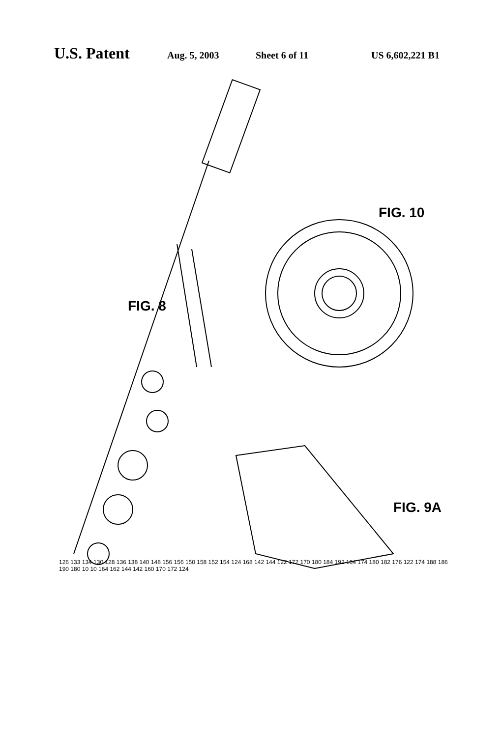U.S. Patent Aug. 5, 2003 Sheet 6 of 11 US 6,602,221 B1
FIG. 8
FIG. 10
FIG. 9A
126 133 134 130 128 136 138 140 148 156 156 150 158 152 154 124 168 142 144 122 172 170 180 184 192 164 174 180 182 176 122 174 188 186 190 180 10 10 164 162 144 142 160 170 172 124